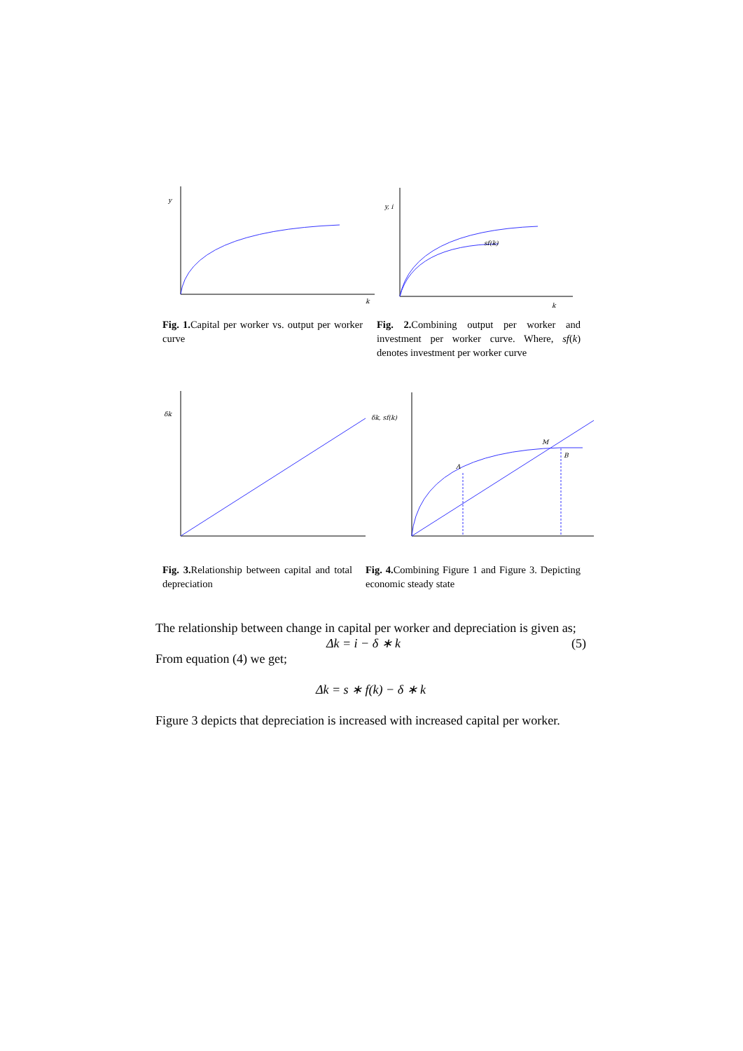y
k
y, i
sf(k)
k
Fig. 1. Capital per worker vs. output per worker curve
Fig. 2. Combining output per worker and investment per worker curve. Where, sf(k) denotes investment per worker curve
δk
δk, sf(k)
A
M
B
Fig. 3. Relationship between capital and total depreciation
Fig. 4. Combining Figure 1 and Figure 3. Depicting economic steady state
The relationship between change in capital per worker and depreciation is given as;
Δk = i − δ ∗ k (5)
From equation (4) we get;
Δk = s ∗ f(k) − δ ∗ k
Figure 3 depicts that depreciation is increased with increased capital per worker.